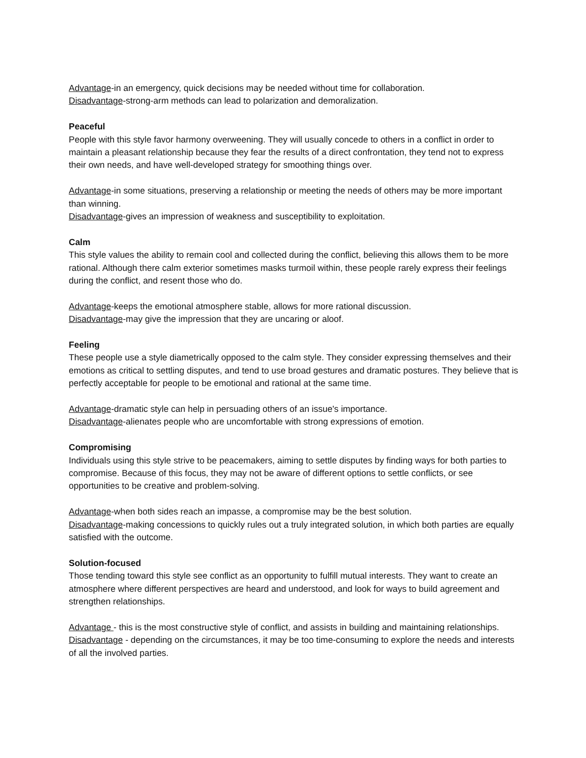Advantage-in an emergency, quick decisions may be needed without time for collaboration.
Disadvantage-strong-arm methods can lead to polarization and demoralization.
Peaceful
People with this style favor harmony overweening. They will usually concede to others in a conflict in order to maintain a pleasant relationship because they fear the results of a direct confrontation, they tend not to express their own needs, and have well-developed strategy for smoothing things over.
Advantage-in some situations, preserving a relationship or meeting the needs of others may be more important than winning.
Disadvantage-gives an impression of weakness and susceptibility to exploitation.
Calm
This style values the ability to remain cool and collected during the conflict, believing this allows them to be more rational. Although there calm exterior sometimes masks turmoil within, these people rarely express their feelings during the conflict, and resent those who do.
Advantage-keeps the emotional atmosphere stable, allows for more rational discussion.
Disadvantage-may give the impression that they are uncaring or aloof.
Feeling
These people use a style diametrically opposed to the calm style. They consider expressing themselves and their emotions as critical to settling disputes, and tend to use broad gestures and dramatic postures. They believe that is perfectly acceptable for people to be emotional and rational at the same time.
Advantage-dramatic style can help in persuading others of an issue's importance.
Disadvantage-alienates people who are uncomfortable with strong expressions of emotion.
Compromising
Individuals using this style strive to be peacemakers, aiming to settle disputes by finding ways for both parties to compromise. Because of this focus, they may not be aware of different options to settle conflicts, or see opportunities to be creative and problem-solving.
Advantage-when both sides reach an impasse, a compromise may be the best solution.
Disadvantage-making concessions to quickly rules out a truly integrated solution, in which both parties are equally satisfied with the outcome.
Solution-focused
Those tending toward this style see conflict as an opportunity to fulfill mutual interests. They want to create an atmosphere where different perspectives are heard and understood, and look for ways to build agreement and strengthen relationships.
Advantage - this is the most constructive style of conflict, and assists in building and maintaining relationships.
Disadvantage - depending on the circumstances, it may be too time-consuming to explore the needs and interests of all the involved parties.